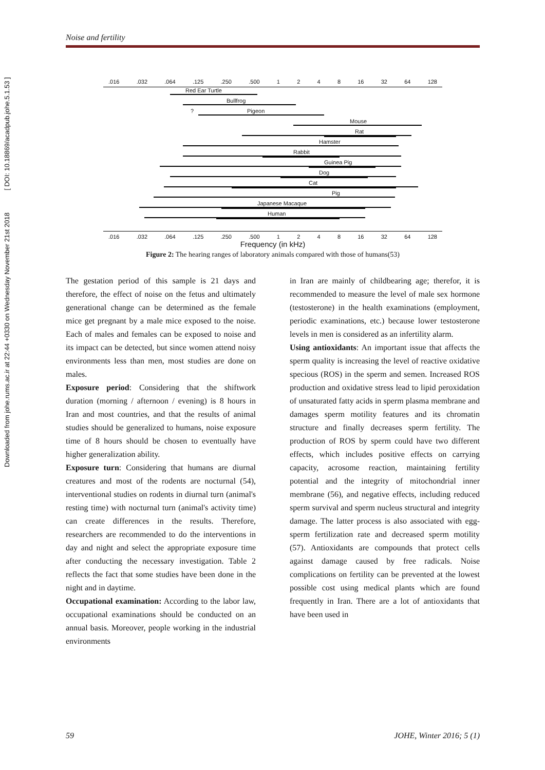Downloaded from johe.rums.ac.ir at 22:44 +0330 on Wednesday November 21st 2018 [ DOI: 10.18869/acadpub.johe.5.1.53 ]
Noise and fertility
.016 .032 .064 .125 .250 .500 1 2 4 8 16 32 64 128
Red Ear Turtle
Bullfrog
? Pigeon
Mouse
Rat
Hamster
Rabbit
Guinea Pig
Dog
Cat
Pig
Japanese Macaque
Human
.016 .032 .064 .125 .250 .500 1 2 4 8 16 32 64 128
Frequency (in kHz)
Figure 2: The hearing ranges of laboratory animals compared with those of humans(53)
The gestation period of this sample is 21 days and therefore, the effect of noise on the fetus and ultimately generational change can be determined as the female mice get pregnant by a male mice exposed to the noise. Each of males and females can be exposed to noise and its impact can be detected, but since women attend noisy environments less than men, most studies are done on males.
Exposure period: Considering that the shiftwork duration (morning / afternoon / evening) is 8 hours in Iran and most countries, and that the results of animal studies should be generalized to humans, noise exposure time of 8 hours should be chosen to eventually have higher generalization ability.
Exposure turn: Considering that humans are diurnal creatures and most of the rodents are nocturnal (54), interventional studies on rodents in diurnal turn (animal's resting time) with nocturnal turn (animal's activity time) can create differences in the results. Therefore, researchers are recommended to do the interventions in day and night and select the appropriate exposure time after conducting the necessary investigation. Table 2 reflects the fact that some studies have been done in the night and in daytime.
Occupational examination: According to the labor law, occupational examinations should be conducted on an annual basis. Moreover, people working in the industrial environments
in Iran are mainly of childbearing age; therefor, it is recommended to measure the level of male sex hormone (testosterone) in the health examinations (employment, periodic examinations, etc.) because lower testosterone levels in men is considered as an infertility alarm.
Using antioxidants: An important issue that affects the sperm quality is increasing the level of reactive oxidative specious (ROS) in the sperm and semen. Increased ROS production and oxidative stress lead to lipid peroxidation of unsaturated fatty acids in sperm plasma membrane and damages sperm motility features and its chromatin structure and finally decreases sperm fertility. The production of ROS by sperm could have two different effects, which includes positive effects on carrying capacity, acrosome reaction, maintaining fertility potential and the integrity of mitochondrial inner membrane (56), and negative effects, including reduced sperm survival and sperm nucleus structural and integrity damage. The latter process is also associated with egg-sperm fertilization rate and decreased sperm motility (57). Antioxidants are compounds that protect cells against damage caused by free radicals. Noise complications on fertility can be prevented at the lowest possible cost using medical plants which are found frequently in Iran. There are a lot of antioxidants that have been used in
59 JOHE, Winter 2016; 5 (1)